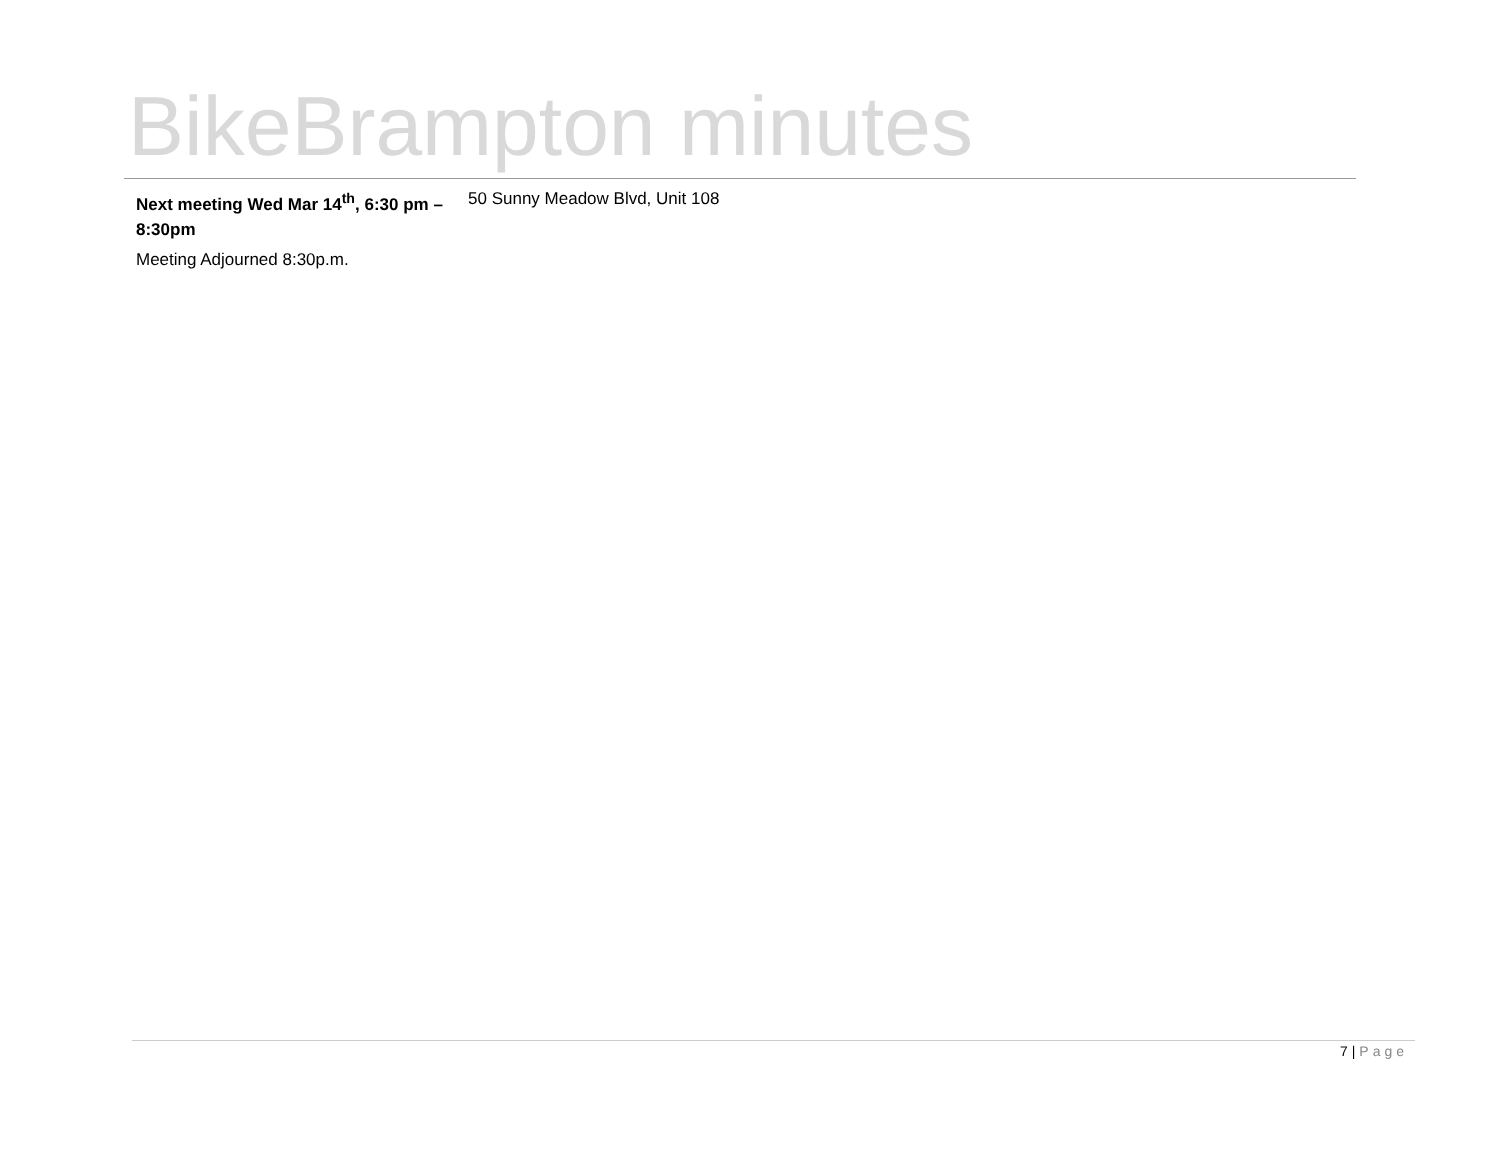BikeBrampton minutes
| Next meeting Wed Mar 14<sup>th</sup>, 6:30 pm – 8:30pm | 50 Sunny Meadow Blvd, Unit 108 |
Meeting Adjourned 8:30p.m.
7 | Page